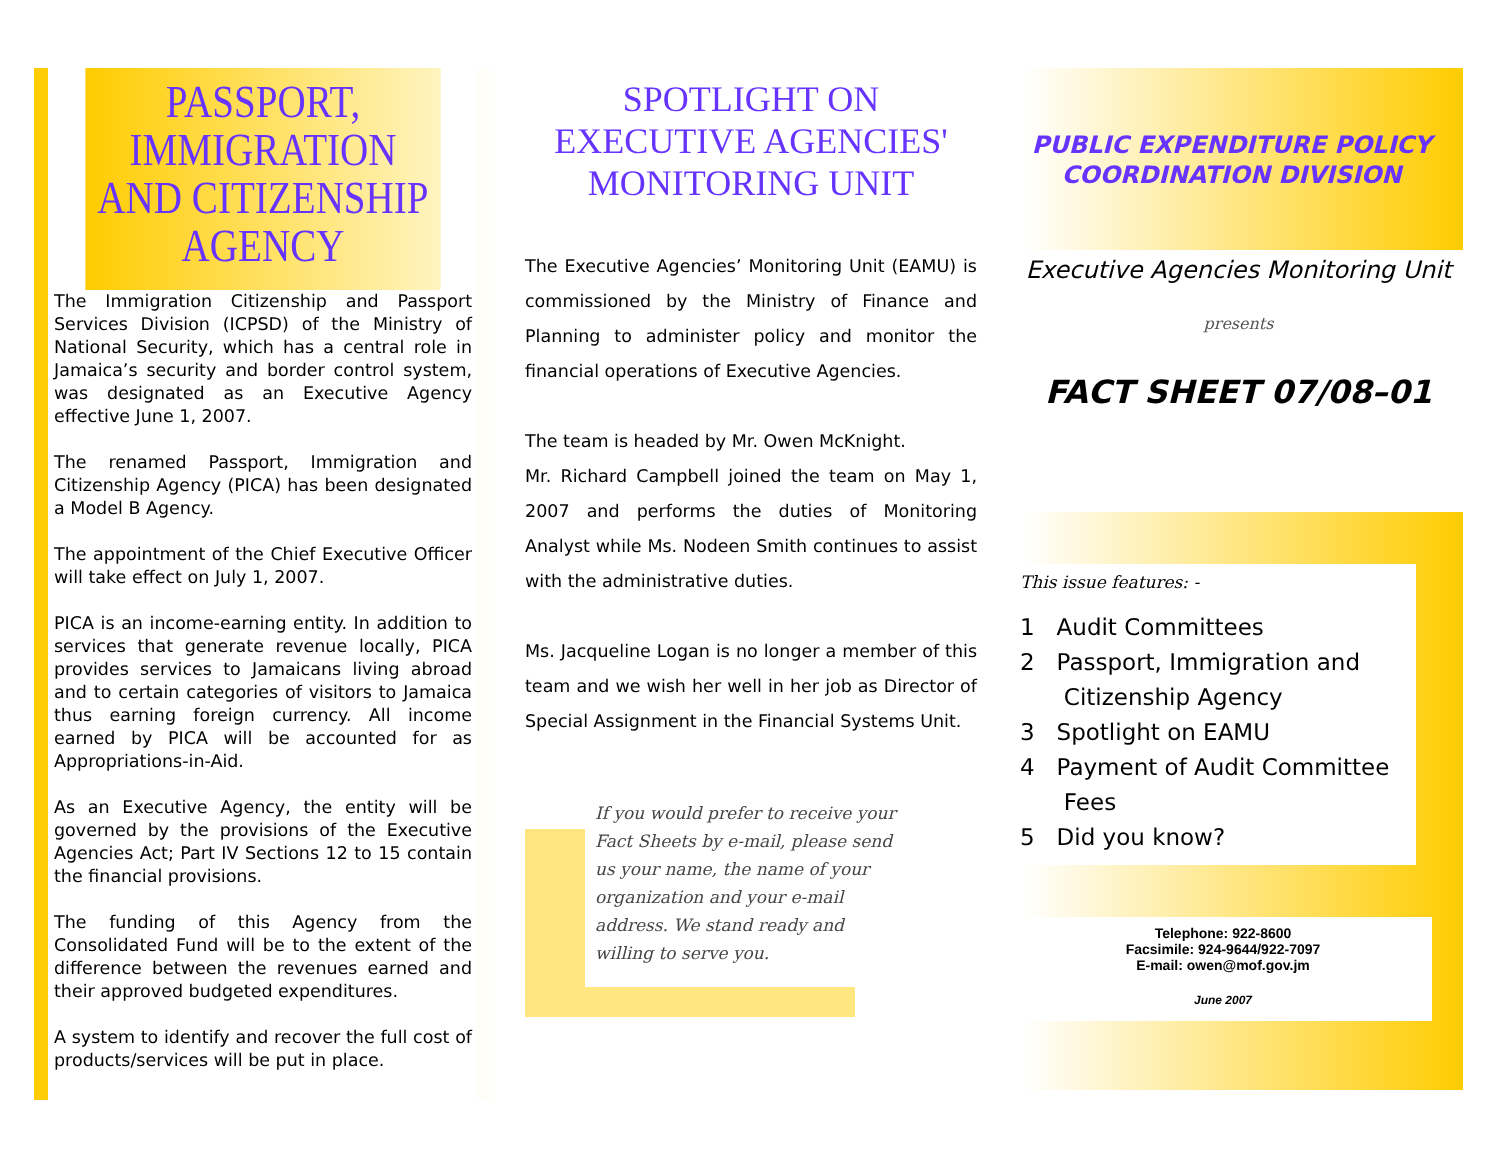PASSPORT, IMMIGRATION AND CITIZENSHIP AGENCY
The Immigration Citizenship and Passport Services Division (ICPSD) of the Ministry of National Security, which has a central role in Jamaica’s security and border control system, was designated as an Executive Agency effective June 1, 2007.
The renamed Passport, Immigration and Citizenship Agency (PICA) has been designated a Model B Agency.
The appointment of the Chief Executive Officer will take effect on July 1, 2007.
PICA is an income-earning entity. In addition to services that generate revenue locally, PICA provides services to Jamaicans living abroad and to certain categories of visitors to Jamaica thus earning foreign currency. All income earned by PICA will be accounted for as Appropriations-in-Aid.
As an Executive Agency, the entity will be governed by the provisions of the Executive Agencies Act; Part IV Sections 12 to 15 contain the financial provisions.
The funding of this Agency from the Consolidated Fund will be to the extent of the difference between the revenues earned and their approved budgeted expenditures.
A system to identify and recover the full cost of products/services will be put in place.
SPOTLIGHT ON
EXECUTIVE AGENCIES' MONITORING UNIT
The Executive Agencies’ Monitoring Unit (EAMU) is commissioned by the Ministry of Finance and Planning to administer policy and monitor the financial operations of Executive Agencies.
The team is headed by Mr. Owen McKnight.
Mr. Richard Campbell joined the team on May 1, 2007 and performs the duties of Monitoring Analyst while Ms. Nodeen Smith continues to assist with the administrative duties.
Ms. Jacqueline Logan is no longer a member of this team and we wish her well in her job as Director of Special Assignment in the Financial Systems Unit.
If you would prefer to receive your Fact Sheets by e-mail, please send us your name, the name of your organization and your e-mail address. We stand ready and willing to serve you.
PUBLIC EXPENDITURE POLICY
COORDINATION DIVISION
Executive Agencies Monitoring Unit
presents
FACT SHEET 07/08–01
This issue features: -
1 Audit Committees
2 Passport, Immigration and
Citizenship Agency
3 Spotlight on EAMU
4 Payment of Audit Committee
Fees
5 Did you know?
Telephone: 922-8600
Facsimile: 924-9644/922-7097
E-mail: owen@mof.gov.jm
June 2007